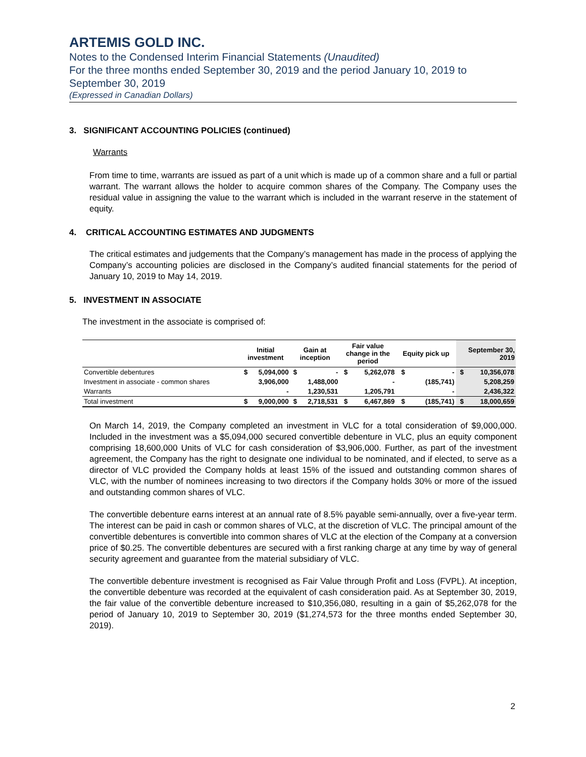ARTEMIS GOLD INC.
Notes to the Condensed Interim Financial Statements (Unaudited)
For the three months ended September 30, 2019 and the period January 10, 2019 to September 30, 2019
(Expressed in Canadian Dollars)
3. SIGNIFICANT ACCOUNTING POLICIES (continued)
Warrants
From time to time, warrants are issued as part of a unit which is made up of a common share and a full or partial warrant. The warrant allows the holder to acquire common shares of the Company. The Company uses the residual value in assigning the value to the warrant which is included in the warrant reserve in the statement of equity.
4. CRITICAL ACCOUNTING ESTIMATES AND JUDGMENTS
The critical estimates and judgements that the Company’s management has made in the process of applying the Company’s accounting policies are disclosed in the Company’s audited financial statements for the period of January 10, 2019 to May 14, 2019.
5. INVESTMENT IN ASSOCIATE
The investment in the associate is comprised of:
| | Initial investment | | Gain at inception | | Fair value change in the period | | Equity pick up | | September 30, 2019 | |
| --- | --- | --- | --- | --- | --- | --- | --- | --- | --- | --- |
| Convertible debentures | $ | 5,094,000 | $ | - | $ | 5,262,078 | $ | - | $ | 10,356,078 |
| Investment in associate - common shares | | 3,906,000 | | 1,488,000 | | - | | (185,741) | | 5,208,259 |
| Warrants | | - | | 1,230,531 | | 1,205,791 | | - | | 2,436,322 |
| Total investment | $ | 9,000,000 | $ | 2,718,531 | $ | 6,467,869 | $ | (185,741) | $ | 18,000,659 |
On March 14, 2019, the Company completed an investment in VLC for a total consideration of $9,000,000. Included in the investment was a $5,094,000 secured convertible debenture in VLC, plus an equity component comprising 18,600,000 Units of VLC for cash consideration of $3,906,000. Further, as part of the investment agreement, the Company has the right to designate one individual to be nominated, and if elected, to serve as a director of VLC provided the Company holds at least 15% of the issued and outstanding common shares of VLC, with the number of nominees increasing to two directors if the Company holds 30% or more of the issued and outstanding common shares of VLC.
The convertible debenture earns interest at an annual rate of 8.5% payable semi-annually, over a five-year term. The interest can be paid in cash or common shares of VLC, at the discretion of VLC. The principal amount of the convertible debentures is convertible into common shares of VLC at the election of the Company at a conversion price of $0.25. The convertible debentures are secured with a first ranking charge at any time by way of general security agreement and guarantee from the material subsidiary of VLC.
The convertible debenture investment is recognised as Fair Value through Profit and Loss (FVPL). At inception, the convertible debenture was recorded at the equivalent of cash consideration paid. As at September 30, 2019, the fair value of the convertible debenture increased to $10,356,080, resulting in a gain of $5,262,078 for the period of January 10, 2019 to September 30, 2019 ($1,274,573 for the three months ended September 30, 2019).
2